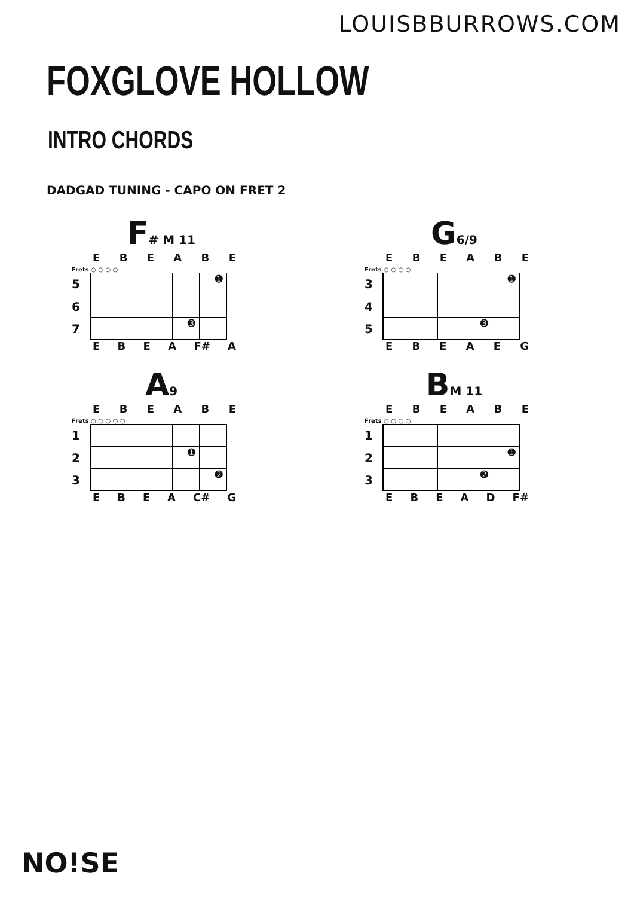LOUISBBURROWS.COM
FOXGLOVE HOLLOW
INTRO CHORDS
DADGAD TUNING - CAPO ON FRET 2
F<sub># M 11</sub>
E B E A B E
Frets ○ ○ ○ ○
5
➊
6
7
➌
E B E A F# A
G<sub>6/9</sub>
E B E A B E
Frets ○ ○ ○ ○
3
➊
4
5
➌
E B E A E G
A<sub>9</sub>
E B E A B E
Frets ○ ○ ○ ○ ○
1
2
➊
3
➋
E B E A C# G
B<sub>M 11</sub>
E B E A B E
Frets ○ ○ ○ ○
1
2
➊
3
➋
E B E A D F#
NO!SE